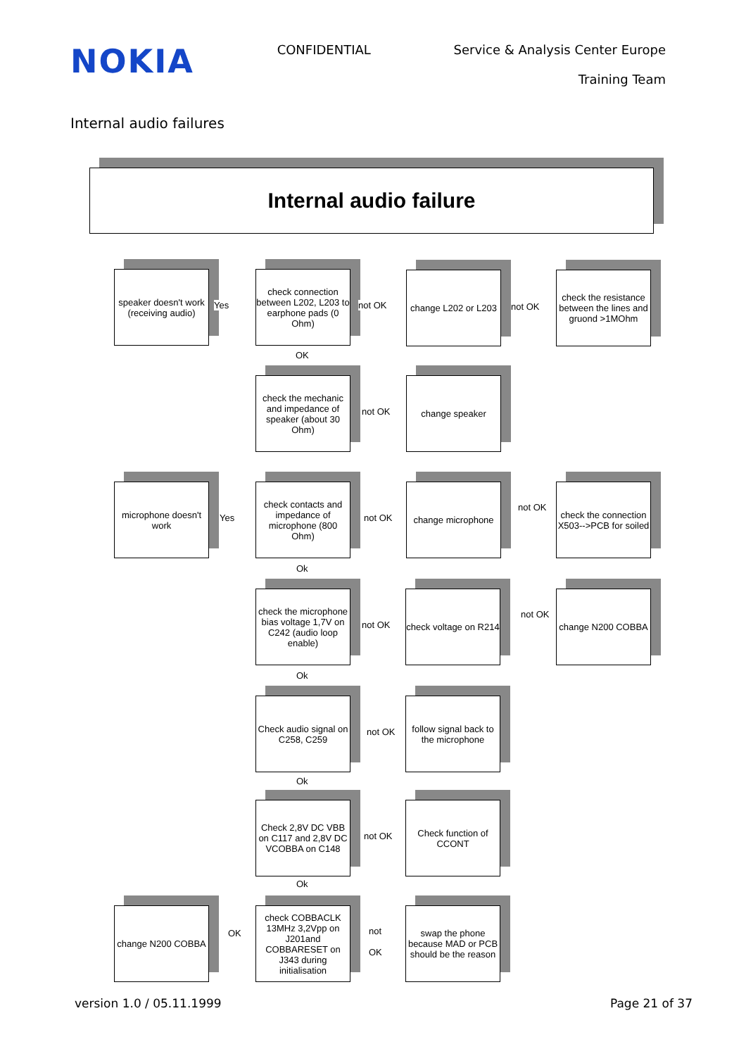NOKIA
CONFIDENTIAL Service & Analysis Center Europe
Training Team
Internal audio failures
Internal audio failure
speaker doesn't work (receiving audio)
Yes
check connection between L202, L203 to earphone pads (0 Ohm)
not OK
change L202 or L203
not OK
check the resistance between the lines and gruond >1MOhm
OK
check the mechanic and impedance of speaker (about 30 Ohm)
not OK
change speaker
microphone doesn't work
Yes
check contacts and impedance of microphone (800 Ohm)
not OK
change microphone
not OK
check the connection X503-->PCB for soiled
Ok
check the microphone bias voltage 1,7V on C242 (audio loop enable)
not OK
check voltage on R214
not OK
change N200 COBBA
Ok
Check audio signal on C258, C259
not OK
follow signal back to the microphone
Ok
Check 2,8V DC VBB on C117 and 2,8V DC VCOBBA on C148
not OK
Check function of CCONT
Ok
change N200 COBBA
OK
check COBBACLK 13MHz 3,2Vpp on J201and COBBARESET on J343 during initialisation
not
OK
swap the phone because MAD or PCB should be the reason
version 1.0 / 05.11.1999 Page 21 of 37